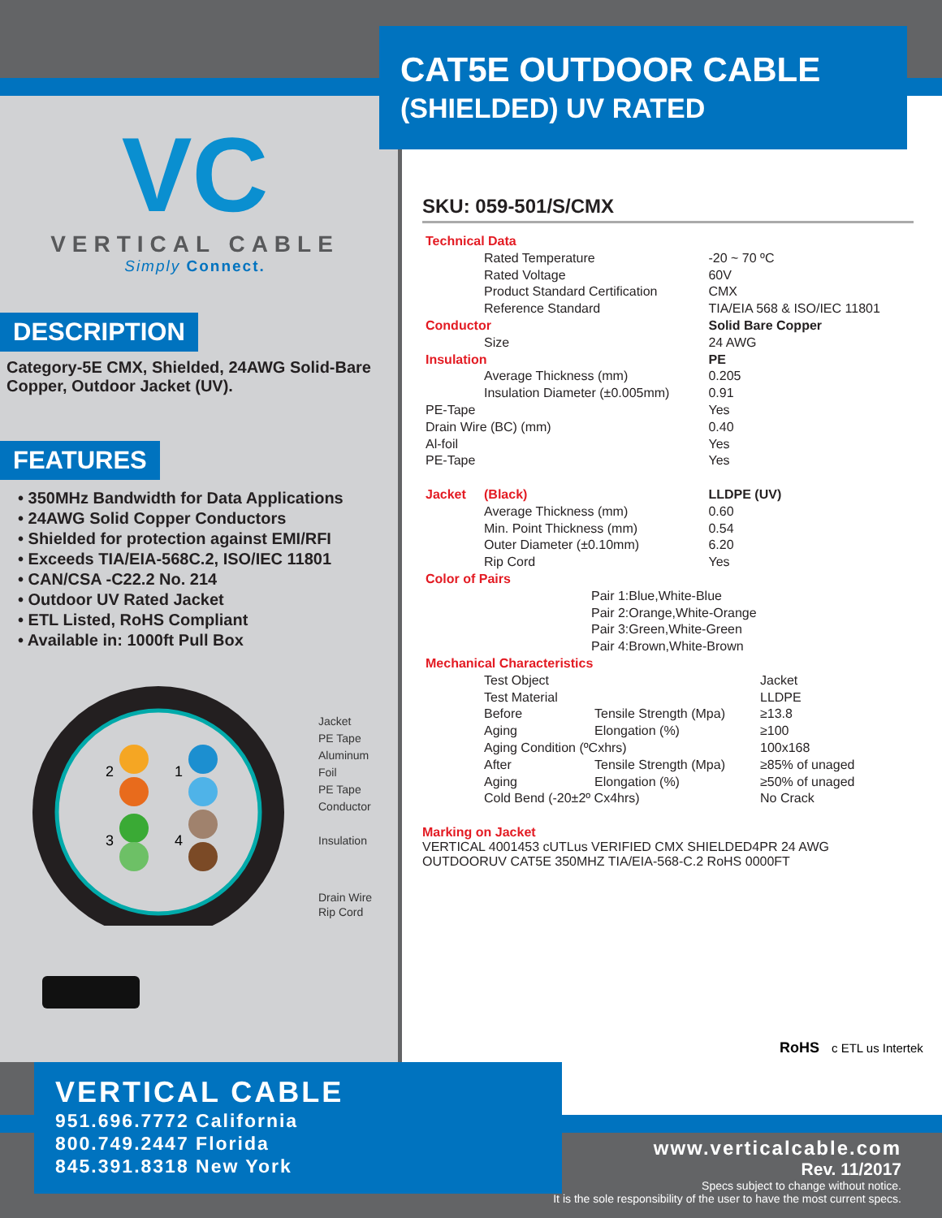CAT5E OUTDOOR CABLE
(SHIELDED) UV RATED
VC
VERTICAL CABLE
Simply Connect.
DESCRIPTION
Category-5E CMX, Shielded, 24AWG Solid-Bare Copper, Outdoor Jacket (UV).
FEATURES
• 350MHz Bandwidth for Data Applications
• 24AWG Solid Copper Conductors
• Shielded for protection against EMI/RFI
• Exceeds TIA/EIA-568C.2, ISO/IEC 11801
• CAN/CSA -C22.2 No. 214
• Outdoor UV Rated Jacket
• ETL Listed, RoHS Compliant
• Available in: 1000ft Pull Box
Jacket
PE Tape
Aluminum Foil
PE Tape
Conductor
Insulation
2 1
3 4
Drain Wire
Rip Cord
SKU: 059-501/S/CMX
| Technical Data | | |
| | Rated Temperature | -20 ~ 70 ºC |
| | Rated Voltage | 60V |
| | Product Standard Certification | CMX |
| | Reference Standard | TIA/EIA 568 & ISO/IEC 11801 |
| Conductor | | Solid Bare Copper |
| | Size | 24 AWG |
| Insulation | | PE |
| | Average Thickness (mm) | 0.205 |
| | Insulation Diameter (±0.005mm) | 0.91 |
| PE-Tape | | Yes |
| Drain Wire (BC) (mm) | | 0.40 |
| Al-foil | | Yes |
| PE-Tape | | Yes |
| Jacket | (Black) | LLDPE (UV) |
| | Average Thickness (mm) | 0.60 |
| | Min. Point Thickness (mm) | 0.54 |
| | Outer Diameter (±0.10mm) | 6.20 |
| | Rip Cord | Yes |
| Color of Pairs | | |
| Pair 1:Blue,White-Blue Pair 2:Orange,White-Orange Pair 3:Green,White-Green Pair 4:Brown,White-Brown | | |
| Mechanical Characteristics | | | |
| | Test Object | | Jacket |
| | Test Material | | LLDPE |
| | Before | Tensile Strength (Mpa) | ≥13.8 |
| | Aging | Elongation (%) | ≥100 |
| | Aging Condition (ºCxhrs) | | 100x168 |
| | After | Tensile Strength (Mpa) | ≥85% of unaged |
| | Aging | Elongation (%) | ≥50% of unaged |
| | Cold Bend (-20±2º Cx4hrs) | | No Crack |
Marking on Jacket
VERTICAL 4001453 cUTLus VERIFIED CMX SHIELDED4PR 24 AWG
OUTDOORUV CAT5E 350MHZ TIA/EIA-568-C.2 RoHS 0000FT
RoHS c ETL us Intertek
VERTICAL CABLE
951.696.7772 California
800.749.2447 Florida
845.391.8318 New York
www.verticalcable.com
Rev. 11/2017
Specs subject to change without notice.
It is the sole responsibility of the user to have the most current specs.